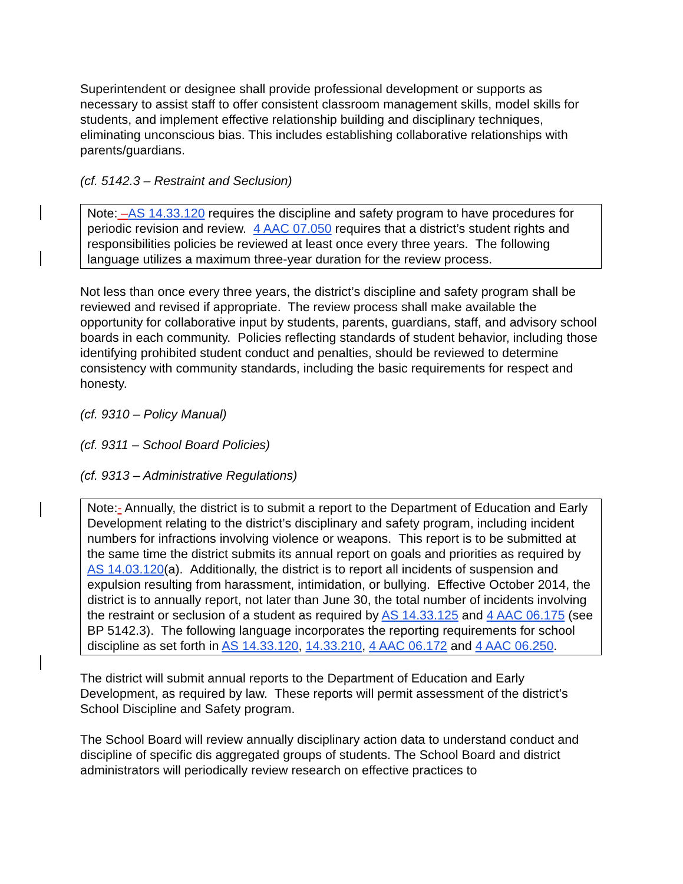Superintendent or designee shall provide professional development or supports as necessary to assist staff to offer consistent classroom management skills, model skills for students, and implement effective relationship building and disciplinary techniques, eliminating unconscious bias. This includes establishing collaborative relationships with parents/guardians.
(cf. 5142.3 – Restraint and Seclusion)
Note: –AS 14.33.120 requires the discipline and safety program to have procedures for periodic revision and review. 4 AAC 07.050 requires that a district’s student rights and responsibilities policies be reviewed at least once every three years. The following language utilizes a maximum three-year duration for the review process.
Not less than once every three years, the district’s discipline and safety program shall be reviewed and revised if appropriate. The review process shall make available the opportunity for collaborative input by students, parents, guardians, staff, and advisory school boards in each community. Policies reflecting standards of student behavior, including those identifying prohibited student conduct and penalties, should be reviewed to determine consistency with community standards, including the basic requirements for respect and honesty.
(cf. 9310 – Policy Manual)
(cf. 9311 – School Board Policies)
(cf. 9313 – Administrative Regulations)
Note:- Annually, the district is to submit a report to the Department of Education and Early Development relating to the district’s disciplinary and safety program, including incident numbers for infractions involving violence or weapons. This report is to be submitted at the same time the district submits its annual report on goals and priorities as required by AS 14.03.120(a). Additionally, the district is to report all incidents of suspension and expulsion resulting from harassment, intimidation, or bullying. Effective October 2014, the district is to annually report, not later than June 30, the total number of incidents involving the restraint or seclusion of a student as required by AS 14.33.125 and 4 AAC 06.175 (see BP 5142.3). The following language incorporates the reporting requirements for school discipline as set forth in AS 14.33.120, 14.33.210, 4 AAC 06.172 and 4 AAC 06.250.
The district will submit annual reports to the Department of Education and Early Development, as required by law. These reports will permit assessment of the district’s School Discipline and Safety program.
The School Board will review annually disciplinary action data to understand conduct and discipline of specific dis aggregated groups of students. The School Board and district administrators will periodically review research on effective practices to